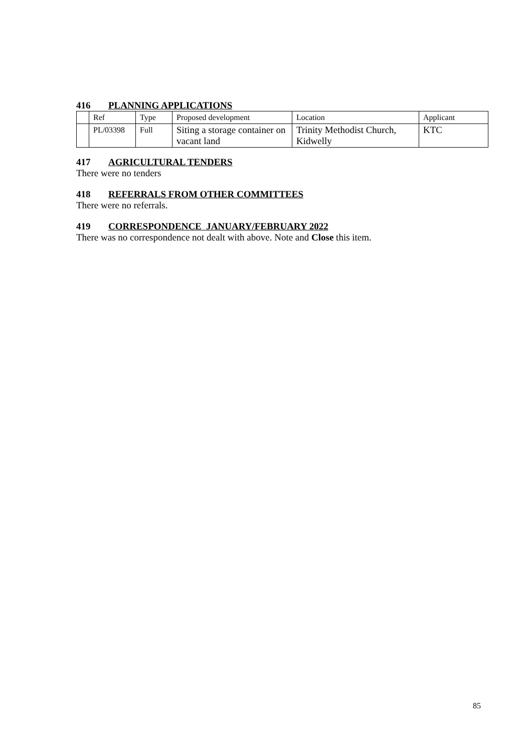416 PLANNING APPLICATIONS
| | Ref | Type | Proposed development | Location | Applicant |
| | PL/03398 | Full | Siting a storage container on vacant land | Trinity Methodist Church, Kidwelly | KTC |
417 AGRICULTURAL TENDERS
There were no tenders
418 REFERRALS FROM OTHER COMMITTEES
There were no referrals.
419 CORRESPONDENCE JANUARY/FEBRUARY 2022
There was no correspondence not dealt with above. Note and Close this item.
85